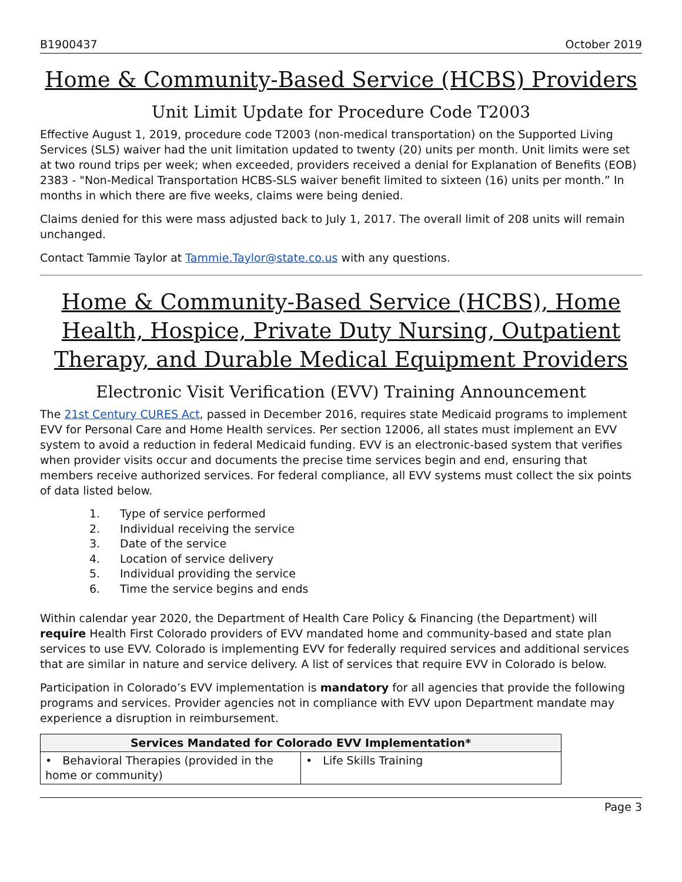B1900437 October 2019
Home & Community-Based Service (HCBS) Providers
Unit Limit Update for Procedure Code T2003
Effective August 1, 2019, procedure code T2003 (non-medical transportation) on the Supported Living Services (SLS) waiver had the unit limitation updated to twenty (20) units per month. Unit limits were set at two round trips per week; when exceeded, providers received a denial for Explanation of Benefits (EOB) 2383 - "Non-Medical Transportation HCBS-SLS waiver benefit limited to sixteen (16) units per month.” In months in which there are five weeks, claims were being denied.
Claims denied for this were mass adjusted back to July 1, 2017. The overall limit of 208 units will remain unchanged.
Contact Tammie Taylor at Tammie.Taylor@state.co.us with any questions.
Home & Community-Based Service (HCBS), Home Health, Hospice, Private Duty Nursing, Outpatient Therapy, and Durable Medical Equipment Providers
Electronic Visit Verification (EVV) Training Announcement
The 21st Century CURES Act, passed in December 2016, requires state Medicaid programs to implement EVV for Personal Care and Home Health services. Per section 12006, all states must implement an EVV system to avoid a reduction in federal Medicaid funding. EVV is an electronic-based system that verifies when provider visits occur and documents the precise time services begin and end, ensuring that members receive authorized services. For federal compliance, all EVV systems must collect the six points of data listed below.
1. Type of service performed
2. Individual receiving the service
3. Date of the service
4. Location of service delivery
5. Individual providing the service
6. Time the service begins and ends
Within calendar year 2020, the Department of Health Care Policy & Financing (the Department) will require Health First Colorado providers of EVV mandated home and community-based and state plan services to use EVV. Colorado is implementing EVV for federally required services and additional services that are similar in nature and service delivery. A list of services that require EVV in Colorado is below.
Participation in Colorado’s EVV implementation is mandatory for all agencies that provide the following programs and services. Provider agencies not in compliance with EVV upon Department mandate may experience a disruption in reimbursement.
| Services Mandated for Colorado EVV Implementation* | |
| --- | --- |
| • Behavioral Therapies (provided in the home or community) | • Life Skills Training |
Page 3